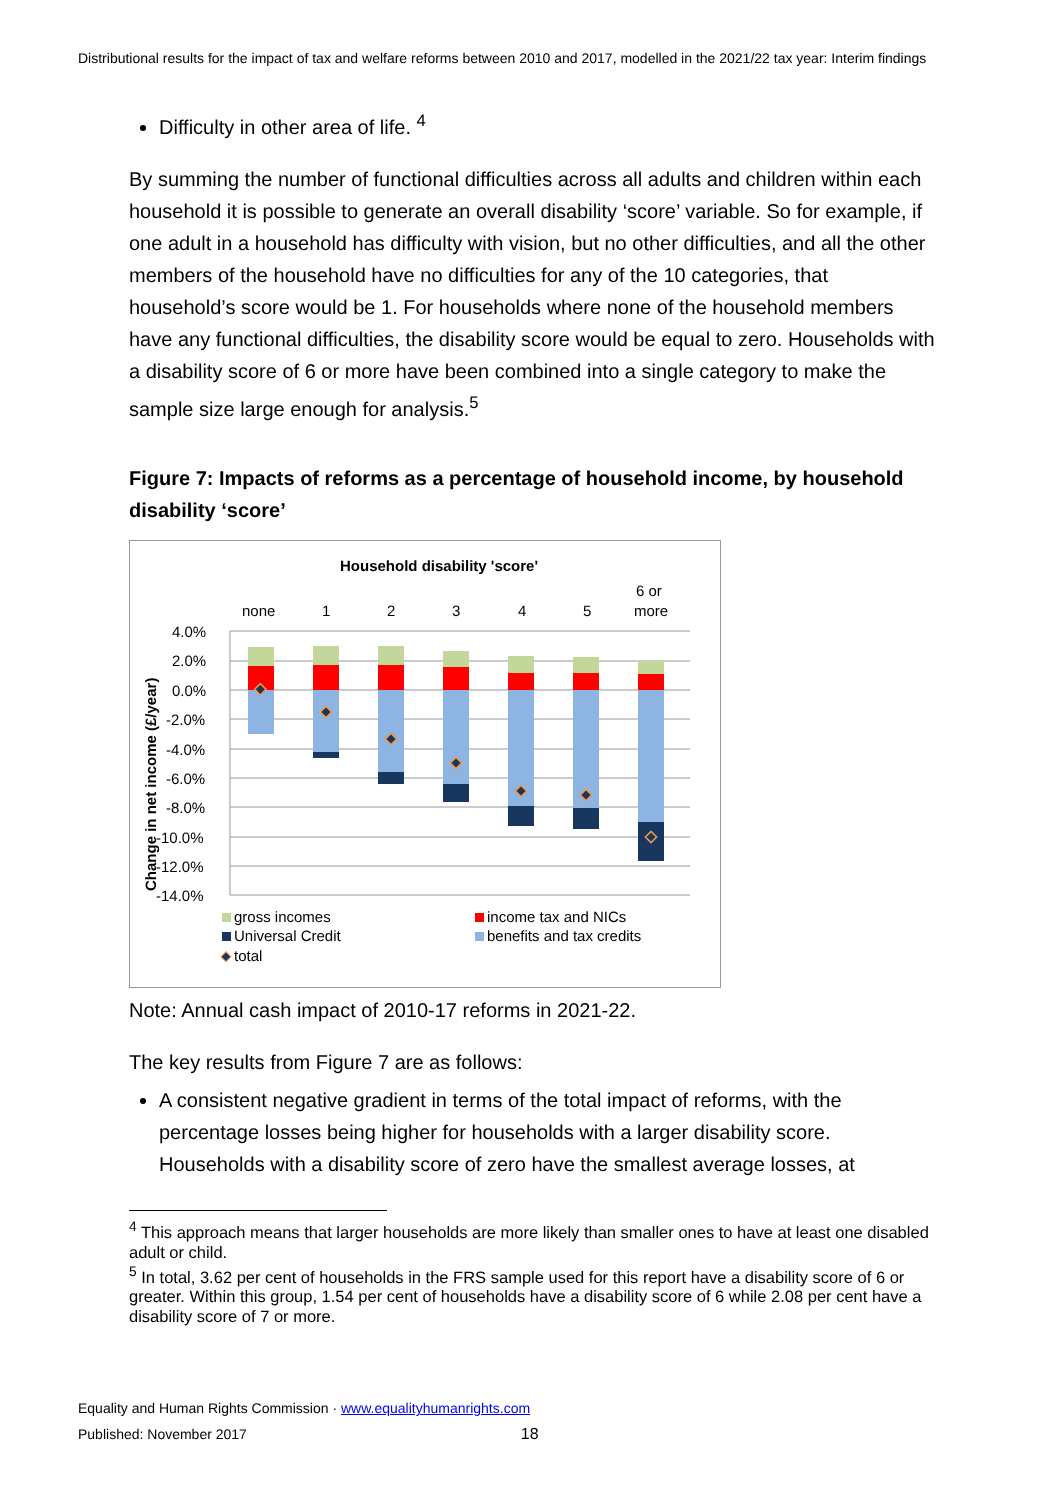Distributional results for the impact of tax and welfare reforms between 2010 and 2017, modelled in the 2021/22 tax year: Interim findings
Difficulty in other area of life. <sup>4</sup>
By summing the number of functional difficulties across all adults and children within each household it is possible to generate an overall disability ‘score’ variable. So for example, if one adult in a household has difficulty with vision, but no other difficulties, and all the other members of the household have no difficulties for any of the 10 categories, that household’s score would be 1. For households where none of the household members have any functional difficulties, the disability score would be equal to zero. Households with a disability score of 6 or more have been combined into a single category to make the sample size large enough for analysis.<sup>5</sup>
Figure 7: Impacts of reforms as a percentage of household income, by household disability ‘score’
Household disability 'score'
none
1
2
3
4
5
6 or
more
4.0%
2.0%
0.0%
-2.0%
-4.0%
-6.0%
-8.0%
-10.0%
-12.0%
-14.0%
Change in net income (£/year)
gross incomes
income tax and NICs
Universal Credit
benefits and tax credits
total
Note: Annual cash impact of 2010-17 reforms in 2021-22.
The key results from Figure 7 are as follows:
A consistent negative gradient in terms of the total impact of reforms, with the percentage losses being higher for households with a larger disability score. Households with a disability score of zero have the smallest average losses, at
<sup>4</sup> This approach means that larger households are more likely than smaller ones to have at least one disabled adult or child.
<sup>5</sup> In total, 3.62 per cent of households in the FRS sample used for this report have a disability score of 6 or greater. Within this group, 1.54 per cent of households have a disability score of 6 while 2.08 per cent have a disability score of 7 or more.
Equality and Human Rights Commission · www.equalityhumanrights.com
Published: November 2017 18